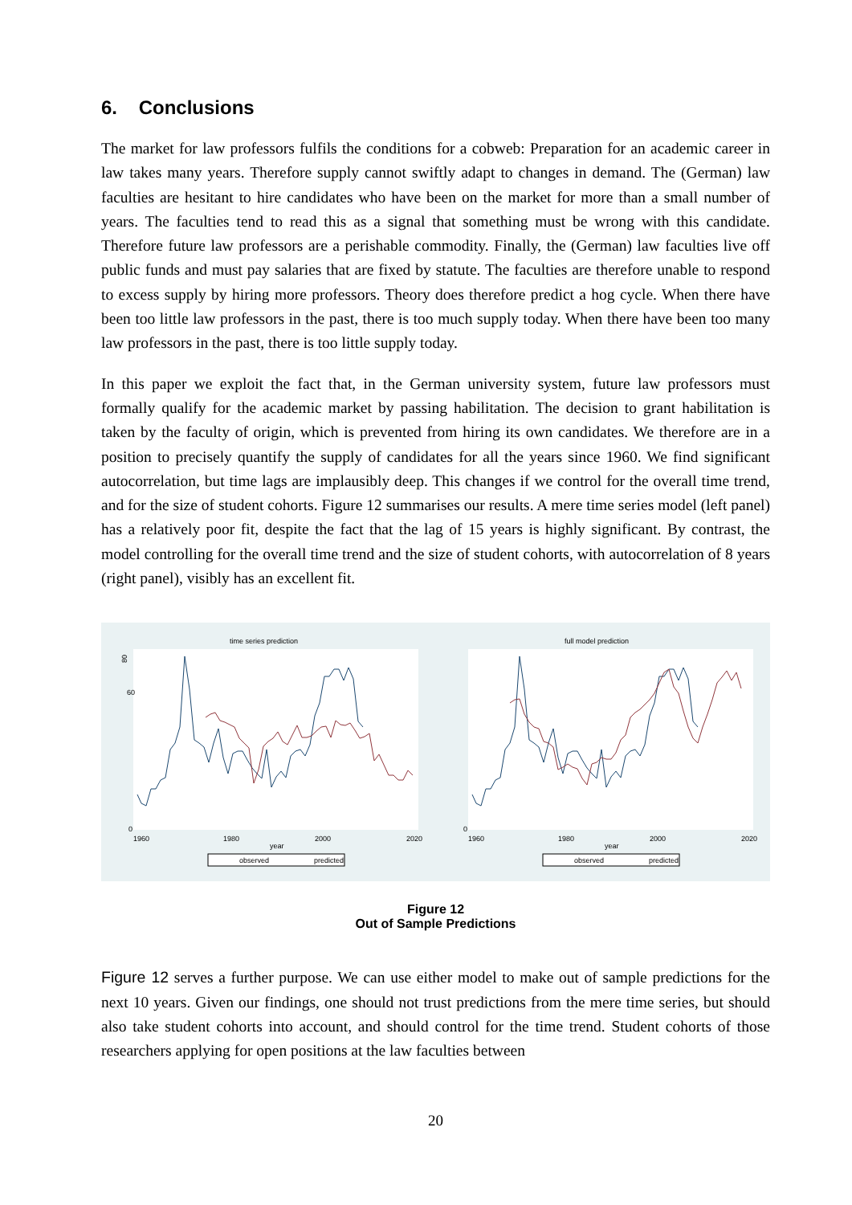6. Conclusions
The market for law professors fulfils the conditions for a cobweb: Preparation for an academic career in law takes many years. Therefore supply cannot swiftly adapt to changes in demand. The (German) law faculties are hesitant to hire candidates who have been on the market for more than a small number of years. The faculties tend to read this as a signal that something must be wrong with this candidate. Therefore future law professors are a perishable commodity. Finally, the (German) law faculties live off public funds and must pay salaries that are fixed by statute. The faculties are therefore unable to respond to excess supply by hiring more professors. Theory does therefore predict a hog cycle. When there have been too little law professors in the past, there is too much supply today. When there have been too many law professors in the past, there is too little supply today.
In this paper we exploit the fact that, in the German university system, future law professors must formally qualify for the academic market by passing habilitation. The decision to grant habilitation is taken by the faculty of origin, which is prevented from hiring its own candidates. We therefore are in a position to precisely quantify the supply of candidates for all the years since 1960. We find significant autocorrelation, but time lags are implausibly deep. This changes if we control for the overall time trend, and for the size of student cohorts. Figure 12 summarises our results. A mere time series model (left panel) has a relatively poor fit, despite the fact that the lag of 15 years is highly significant. By contrast, the model controlling for the overall time trend and the size of student cohorts, with autocorrelation of 8 years (right panel), visibly has an excellent fit.
time series prediction
80
60
0
1960
1980
2000
2020
year
observed
predicted
full model prediction
0
1960
1980
2000
2020
year
observed
predicted
Figure 12
Out of Sample Predictions
Figure 12 serves a further purpose. We can use either model to make out of sample predictions for the next 10 years. Given our findings, one should not trust predictions from the mere time series, but should also take student cohorts into account, and should control for the time trend. Student cohorts of those researchers applying for open positions at the law faculties between
20